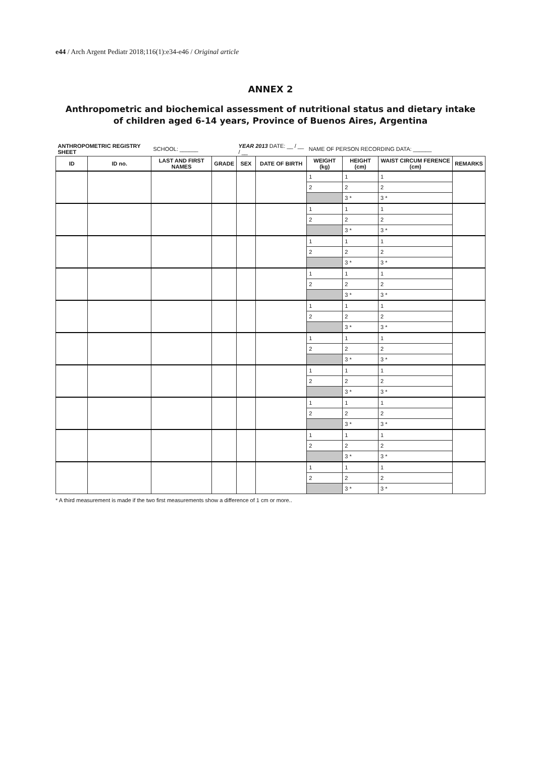e44 / Arch Argent Pediatr 2018;116(1):e34-e46 / Original article
ANNEX 2
Anthropometric and biochemical assessment of nutritional status and dietary intake
of children aged 6-14 years, Province of Buenos Aires, Argentina
| ANTHROPOMETRIC REGISTRY SHEET | | SCHOOL: ______ | | YEAR 2013 DATE: __ / __ / __ | | NAME OF PERSON RECORDING DATA: ______ | | | |
| ID | ID no. | LAST AND FIRST NAMES | GRADE | SEX | DATE OF BIRTH | WEIGHT (kg) | HEIGHT (cm) | WAIST CIRCUM FERENCE (cm) | REMARKS |
| | | | | | | 1 | 1 | 1 | |
| | | | | | | 2 | 2 | 2 | |
| | | | | | | | 3 * | 3 * | |
| | | | | | | 1 | 1 | 1 | |
| | | | | | | 2 | 2 | 2 | |
| | | | | | | | 3 * | 3 * | |
| | | | | | | 1 | 1 | 1 | |
| | | | | | | 2 | 2 | 2 | |
| | | | | | | | 3 * | 3 * | |
| | | | | | | 1 | 1 | 1 | |
| | | | | | | 2 | 2 | 2 | |
| | | | | | | | 3 * | 3 * | |
| | | | | | | 1 | 1 | 1 | |
| | | | | | | 2 | 2 | 2 | |
| | | | | | | | 3 * | 3 * | |
| | | | | | | 1 | 1 | 1 | |
| | | | | | | 2 | 2 | 2 | |
| | | | | | | | 3 * | 3 * | |
| | | | | | | 1 | 1 | 1 | |
| | | | | | | 2 | 2 | 2 | |
| | | | | | | | 3 * | 3 * | |
| | | | | | | 1 | 1 | 1 | |
| | | | | | | 2 | 2 | 2 | |
| | | | | | | | 3 * | 3 * | |
| | | | | | | 1 | 1 | 1 | |
| | | | | | | 2 | 2 | 2 | |
| | | | | | | | 3 * | 3 * | |
| | | | | | | 1 | 1 | 1 | |
| | | | | | | 2 | 2 | 2 | |
| | | | | | | | 3 * | 3 * | |
* A third measurement is made if the two first measurements show a difference of 1 cm or more..